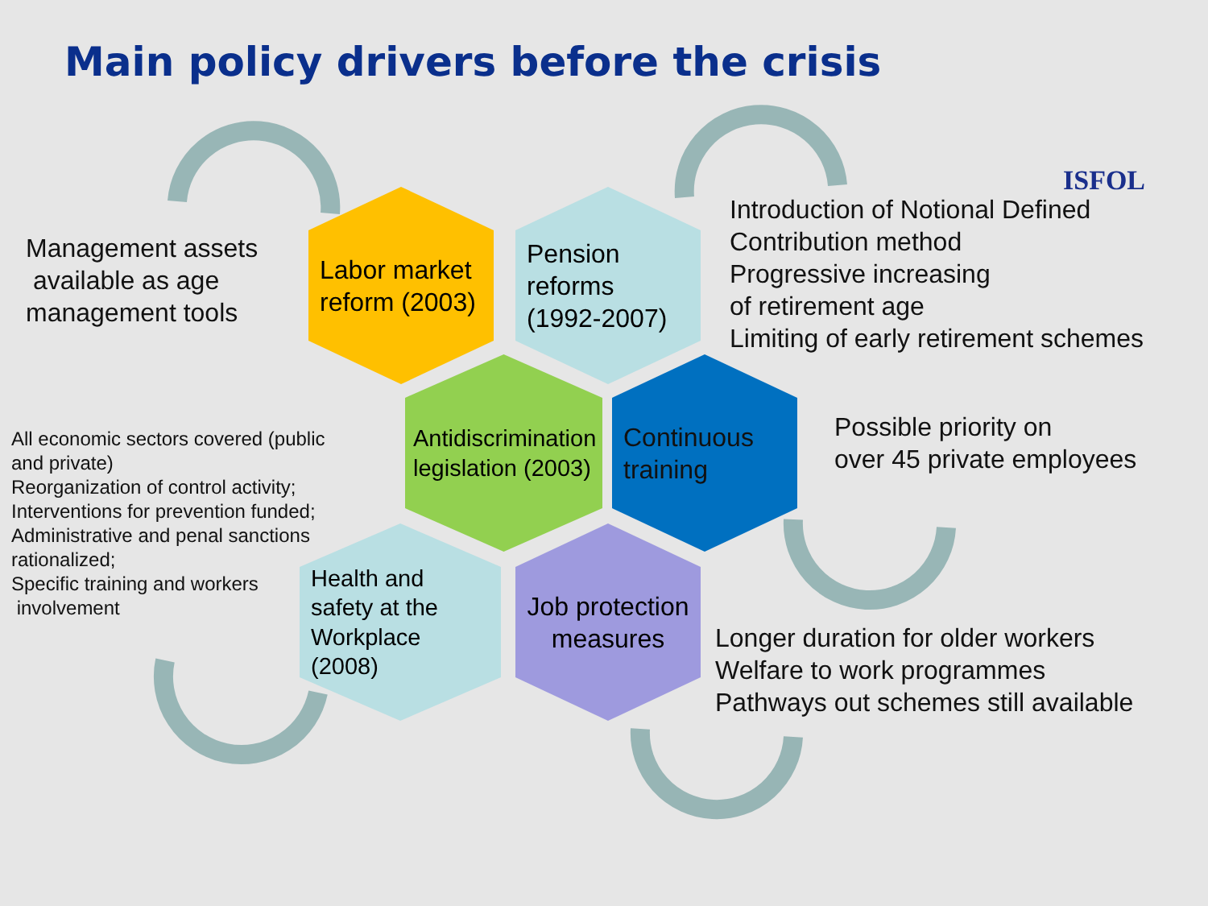Main policy drivers before the crisis
ISFOL
Labor market reform (2003)
Pension reforms (1992-2007)
Antidiscrimination legislation (2003)
Continuous training
Health and safety at the Workplace (2008)
Job protection measures
Management assets
available as age
management tools
Introduction of Notional Defined
Contribution method
Progressive increasing
of retirement age
Limiting of early retirement schemes
All economic sectors covered (public
and private)
Reorganization of control activity;
Interventions for prevention funded;
Administrative and penal sanctions
rationalized;
Specific training and workers
involvement
Possible priority on
over 45 private employees
Longer duration for older workers
Welfare to work programmes
Pathways out schemes still available